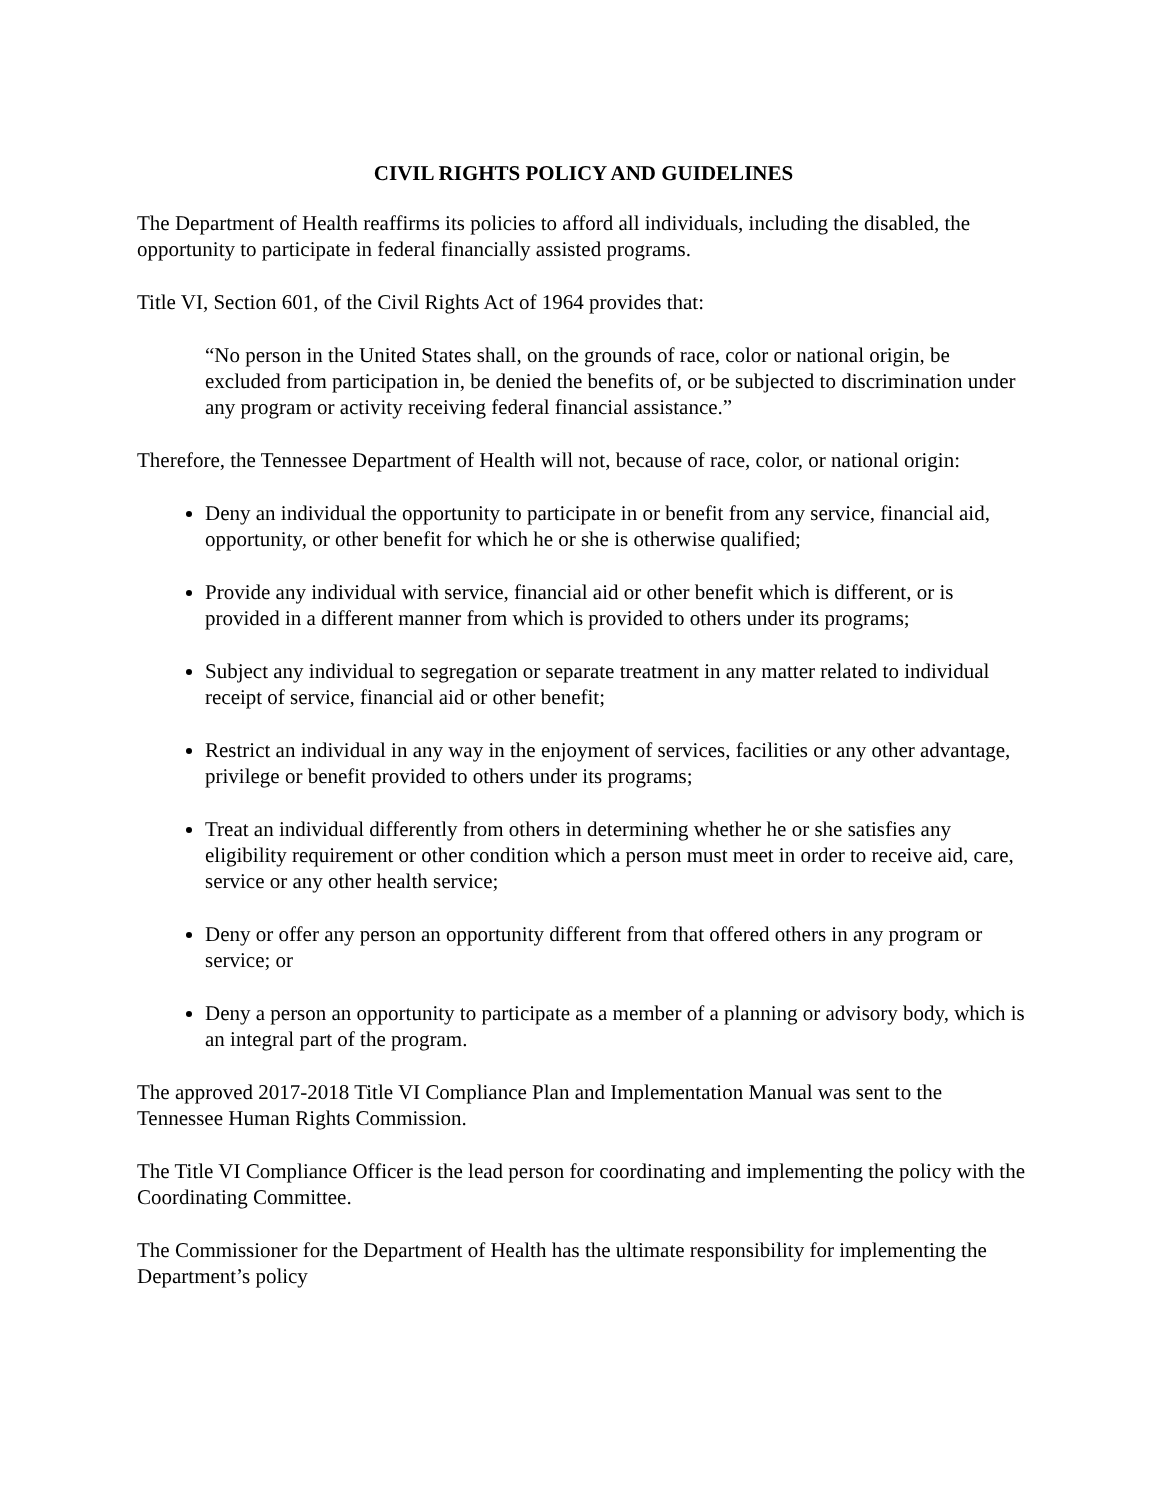CIVIL RIGHTS POLICY AND GUIDELINES
The Department of Health reaffirms its policies to afford all individuals, including the disabled, the opportunity to participate in federal financially assisted programs.
Title VI, Section 601, of the Civil Rights Act of 1964 provides that:
“No person in the United States shall, on the grounds of race, color or national origin, be excluded from participation in, be denied the benefits of, or be subjected to discrimination under any program or activity receiving federal financial assistance.”
Therefore, the Tennessee Department of Health will not, because of race, color, or national origin:
Deny an individual the opportunity to participate in or benefit from any service, financial aid, opportunity, or other benefit for which he or she is otherwise qualified;
Provide any individual with service, financial aid or other benefit which is different, or is provided in a different manner from which is provided to others under its programs;
Subject any individual to segregation or separate treatment in any matter related to individual receipt of service, financial aid or other benefit;
Restrict an individual in any way in the enjoyment of services, facilities or any other advantage, privilege or benefit provided to others under its programs;
Treat an individual differently from others in determining whether he or she satisfies any eligibility requirement or other condition which a person must meet in order to receive aid, care, service or any other health service;
Deny or offer any person an opportunity different from that offered others in any program or service; or
Deny a person an opportunity to participate as a member of a planning or advisory body, which is an integral part of the program.
The approved 2017-2018 Title VI Compliance Plan and Implementation Manual was sent to the Tennessee Human Rights Commission.
The Title VI Compliance Officer is the lead person for coordinating and implementing the policy with the Coordinating Committee.
The Commissioner for the Department of Health has the ultimate responsibility for implementing the Department’s policy